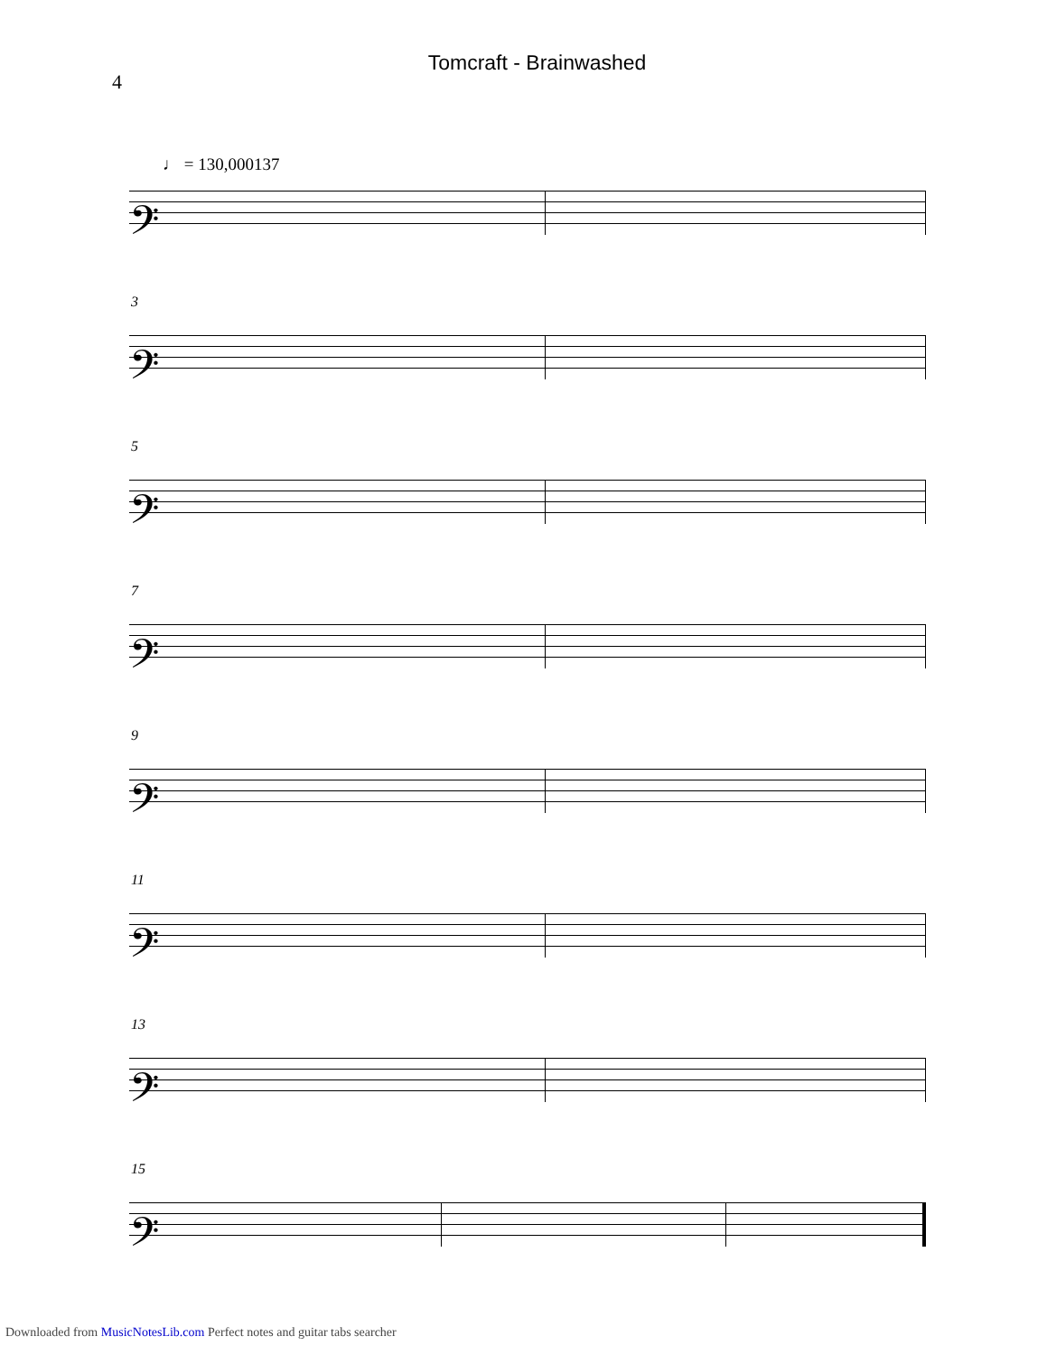4
Tomcraft - Brainwashed
♩ = 130,000137
𝄢
3
𝄢
5
𝄢
7
𝄢
9
𝄢
11
𝄢
13
𝄢
15
𝄢
Downloaded from MusicNotesLib.com Perfect notes and guitar tabs searcher